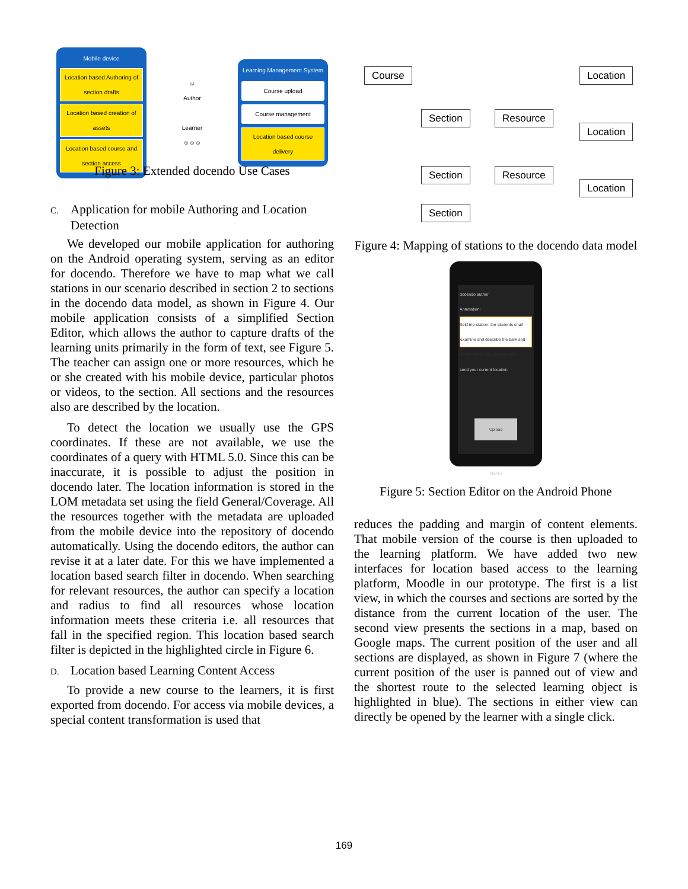Mobile device
Location based Authoring of section drafts
Location based creation of assets
Location based course and section access
☺
Author
Learner
☺☺☺
Learning Management System
Course upload
Course management
Location based course delivery
Figure 3: Extended docendo Use Cases
C. Application for mobile Authoring and Location Detection
We developed our mobile application for authoring on the Android operating system, serving as an editor for docendo. Therefore we have to map what we call stations in our scenario described in section 2 to sections in the docendo data model, as shown in Figure 4. Our mobile application consists of a simplified Section Editor, which allows the author to capture drafts of the learning units primarily in the form of text, see Figure 5. The teacher can assign one or more resources, which he or she created with his mobile device, particular photos or videos, to the section. All sections and the resources also are described by the location.
To detect the location we usually use the GPS coordinates. If these are not available, we use the coordinates of a query with HTML 5.0. Since this can be inaccurate, it is possible to adjust the position in docendo later. The location information is stored in the LOM metadata set using the field General/Coverage. All the resources together with the metadata are uploaded from the mobile device into the repository of docendo automatically. Using the docendo editors, the author can revise it at a later date. For this we have implemented a location based search filter in docendo. When searching for relevant resources, the author can specify a location and radius to find all resources whose location information meets these criteria i.e. all resources that fall in the specified region. This location based search filter is depicted in the highlighted circle in Figure 6.
D. Location based Learning Content Access
To provide a new course to the learners, it is first exported from docendo. For access via mobile devices, a special content transformation is used that
Course Location
Section Resource
Location
Section Resource
Location
Section
Figure 4: Mapping of stations to the docendo data model
docendo author
Annotation:
field trip station: the students shall examine and describe the bark and cones of this sequoiadendron|
send your current location
Upload
MENU
Figure 5: Section Editor on the Android Phone
reduces the padding and margin of content elements. That mobile version of the course is then uploaded to the learning platform. We have added two new interfaces for location based access to the learning platform, Moodle in our prototype. The first is a list view, in which the courses and sections are sorted by the distance from the current location of the user. The second view presents the sections in a map, based on Google maps. The current position of the user and all sections are displayed, as shown in Figure 7 (where the current position of the user is panned out of view and the shortest route to the selected learning object is highlighted in blue). The sections in either view can directly be opened by the learner with a single click.
169